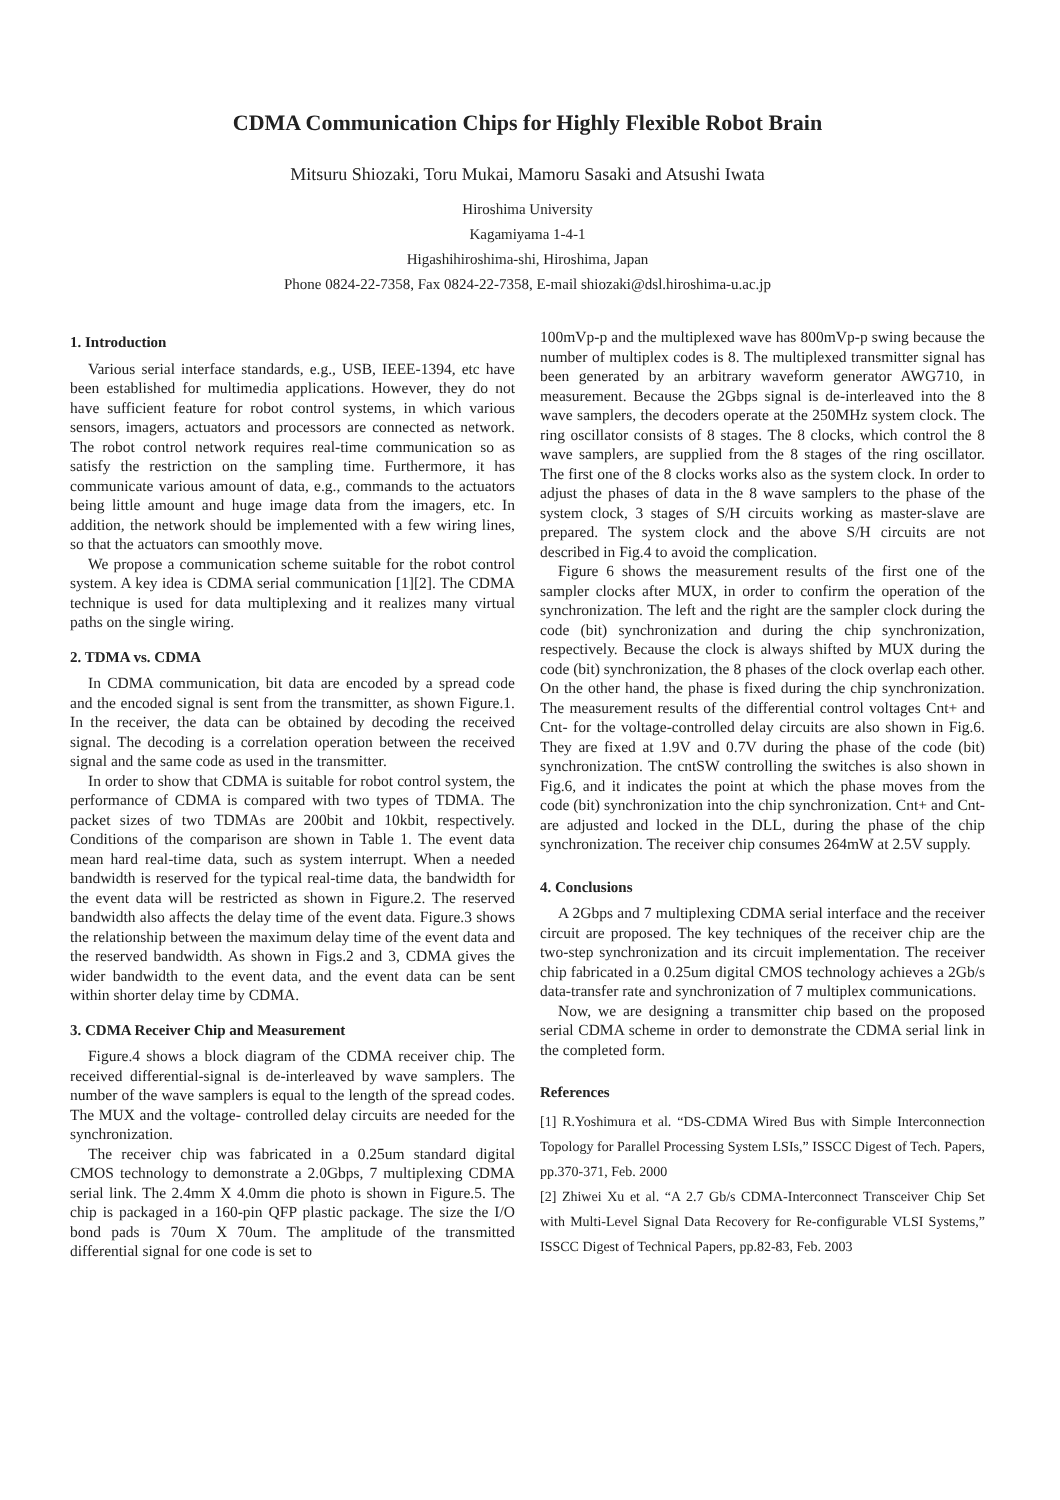CDMA Communication Chips for Highly Flexible Robot Brain
Mitsuru Shiozaki, Toru Mukai, Mamoru Sasaki and Atsushi Iwata
Hiroshima University
Kagamiyama 1-4-1
Higashihiroshima-shi, Hiroshima, Japan
Phone 0824-22-7358, Fax 0824-22-7358, E-mail shiozaki@dsl.hiroshima-u.ac.jp
1. Introduction
Various serial interface standards, e.g., USB, IEEE-1394, etc have been established for multimedia applications. However, they do not have sufficient feature for robot control systems, in which various sensors, imagers, actuators and processors are connected as network. The robot control network requires real-time communication so as satisfy the restriction on the sampling time. Furthermore, it has communicate various amount of data, e.g., commands to the actuators being little amount and huge image data from the imagers, etc. In addition, the network should be implemented with a few wiring lines, so that the actuators can smoothly move.
We propose a communication scheme suitable for the robot control system. A key idea is CDMA serial communication [1][2]. The CDMA technique is used for data multiplexing and it realizes many virtual paths on the single wiring.
2. TDMA vs. CDMA
In CDMA communication, bit data are encoded by a spread code and the encoded signal is sent from the transmitter, as shown Figure.1. In the receiver, the data can be obtained by decoding the received signal. The decoding is a correlation operation between the received signal and the same code as used in the transmitter.
In order to show that CDMA is suitable for robot control system, the performance of CDMA is compared with two types of TDMA. The packet sizes of two TDMAs are 200bit and 10kbit, respectively. Conditions of the comparison are shown in Table 1. The event data mean hard real-time data, such as system interrupt. When a needed bandwidth is reserved for the typical real-time data, the bandwidth for the event data will be restricted as shown in Figure.2. The reserved bandwidth also affects the delay time of the event data. Figure.3 shows the relationship between the maximum delay time of the event data and the reserved bandwidth. As shown in Figs.2 and 3, CDMA gives the wider bandwidth to the event data, and the event data can be sent within shorter delay time by CDMA.
3. CDMA Receiver Chip and Measurement
Figure.4 shows a block diagram of the CDMA receiver chip. The received differential-signal is de-interleaved by wave samplers. The number of the wave samplers is equal to the length of the spread codes. The MUX and the voltage- controlled delay circuits are needed for the synchronization.
The receiver chip was fabricated in a 0.25um standard digital CMOS technology to demonstrate a 2.0Gbps, 7 multiplexing CDMA serial link. The 2.4mm X 4.0mm die photo is shown in Figure.5. The chip is packaged in a 160-pin QFP plastic package. The size the I/O bond pads is 70um X 70um. The amplitude of the transmitted differential signal for one code is set to
100mVp-p and the multiplexed wave has 800mVp-p swing because the number of multiplex codes is 8. The multiplexed transmitter signal has been generated by an arbitrary waveform generator AWG710, in measurement. Because the 2Gbps signal is de-interleaved into the 8 wave samplers, the decoders operate at the 250MHz system clock. The ring oscillator consists of 8 stages. The 8 clocks, which control the 8 wave samplers, are supplied from the 8 stages of the ring oscillator. The first one of the 8 clocks works also as the system clock. In order to adjust the phases of data in the 8 wave samplers to the phase of the system clock, 3 stages of S/H circuits working as master-slave are prepared. The system clock and the above S/H circuits are not described in Fig.4 to avoid the complication.
Figure 6 shows the measurement results of the first one of the sampler clocks after MUX, in order to confirm the operation of the synchronization. The left and the right are the sampler clock during the code (bit) synchronization and during the chip synchronization, respectively. Because the clock is always shifted by MUX during the code (bit) synchronization, the 8 phases of the clock overlap each other. On the other hand, the phase is fixed during the chip synchronization. The measurement results of the differential control voltages Cnt+ and Cnt- for the voltage-controlled delay circuits are also shown in Fig.6. They are fixed at 1.9V and 0.7V during the phase of the code (bit) synchronization. The cntSW controlling the switches is also shown in Fig.6, and it indicates the point at which the phase moves from the code (bit) synchronization into the chip synchronization. Cnt+ and Cnt- are adjusted and locked in the DLL, during the phase of the chip synchronization. The receiver chip consumes 264mW at 2.5V supply.
4. Conclusions
A 2Gbps and 7 multiplexing CDMA serial interface and the receiver circuit are proposed. The key techniques of the receiver chip are the two-step synchronization and its circuit implementation. The receiver chip fabricated in a 0.25um digital CMOS technology achieves a 2Gb/s data-transfer rate and synchronization of 7 multiplex communications.
Now, we are designing a transmitter chip based on the proposed serial CDMA scheme in order to demonstrate the CDMA serial link in the completed form.
References
[1] R.Yoshimura et al. “DS-CDMA Wired Bus with Simple Interconnection Topology for Parallel Processing System LSIs,” ISSCC Digest of Tech. Papers, pp.370-371, Feb. 2000
[2] Zhiwei Xu et al. “A 2.7 Gb/s CDMA-Interconnect Transceiver Chip Set with Multi-Level Signal Data Recovery for Re-configurable VLSI Systems,” ISSCC Digest of Technical Papers, pp.82-83, Feb. 2003